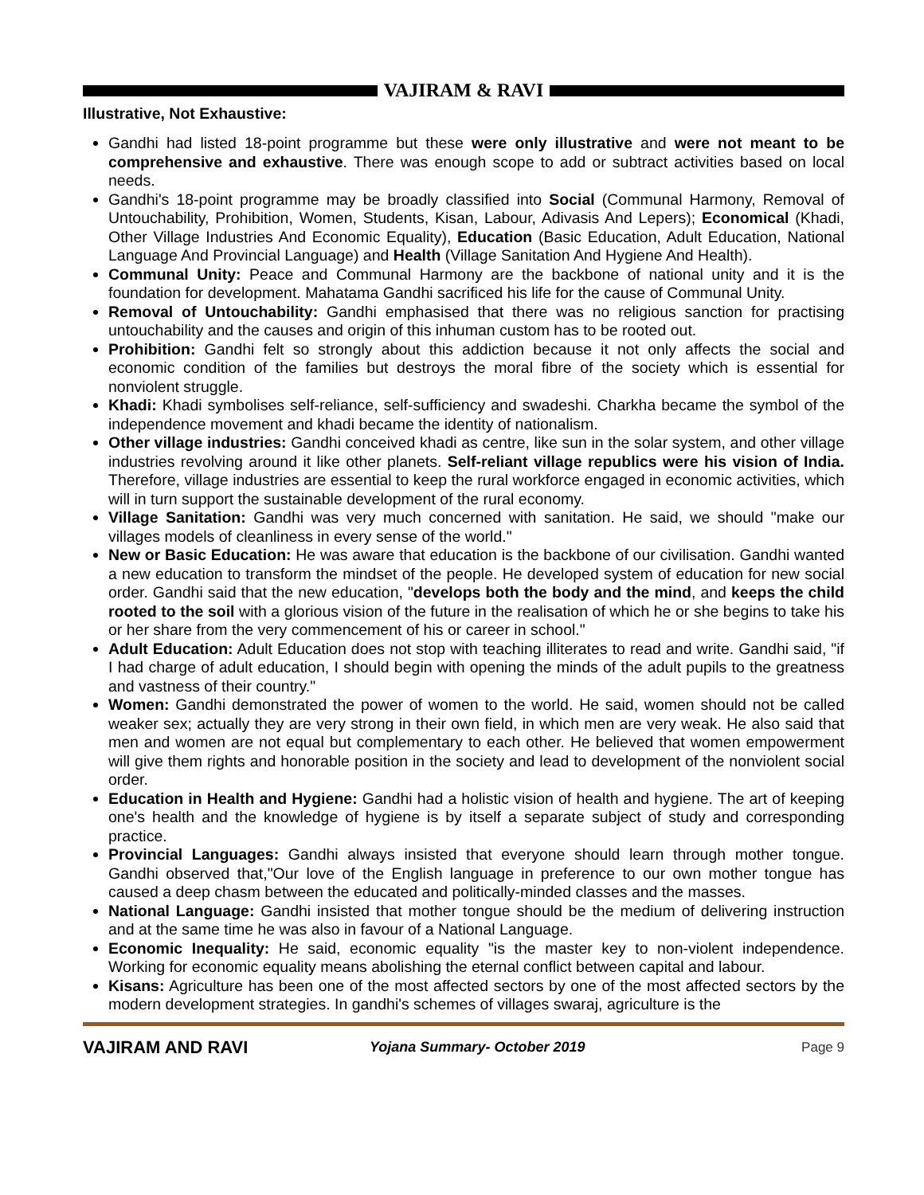VAJIRAM & RAVI
Illustrative, Not Exhaustive:
Gandhi had listed 18-point programme but these were only illustrative and were not meant to be comprehensive and exhaustive. There was enough scope to add or subtract activities based on local needs.
Gandhi's 18-point programme may be broadly classified into Social (Communal Harmony, Removal of Untouchability, Prohibition, Women, Students, Kisan, Labour, Adivasis And Lepers); Economical (Khadi, Other Village Industries And Economic Equality), Education (Basic Education, Adult Education, National Language And Provincial Language) and Health (Village Sanitation And Hygiene And Health).
Communal Unity: Peace and Communal Harmony are the backbone of national unity and it is the foundation for development. Mahatama Gandhi sacrificed his life for the cause of Communal Unity.
Removal of Untouchability: Gandhi emphasised that there was no religious sanction for practising untouchability and the causes and origin of this inhuman custom has to be rooted out.
Prohibition: Gandhi felt so strongly about this addiction because it not only affects the social and economic condition of the families but destroys the moral fibre of the society which is essential for nonviolent struggle.
Khadi: Khadi symbolises self-reliance, self-sufficiency and swadeshi. Charkha became the symbol of the independence movement and khadi became the identity of nationalism.
Other village industries: Gandhi conceived khadi as centre, like sun in the solar system, and other village industries revolving around it like other planets. Self-reliant village republics were his vision of India. Therefore, village industries are essential to keep the rural workforce engaged in economic activities, which will in turn support the sustainable development of the rural economy.
Village Sanitation: Gandhi was very much concerned with sanitation. He said, we should "make our villages models of cleanliness in every sense of the world."
New or Basic Education: He was aware that education is the backbone of our civilisation. Gandhi wanted a new education to transform the mindset of the people. He developed system of education for new social order. Gandhi said that the new education, "develops both the body and the mind, and keeps the child rooted to the soil with a glorious vision of the future in the realisation of which he or she begins to take his or her share from the very commencement of his or career in school."
Adult Education: Adult Education does not stop with teaching illiterates to read and write. Gandhi said, "if I had charge of adult education, I should begin with opening the minds of the adult pupils to the greatness and vastness of their country."
Women: Gandhi demonstrated the power of women to the world. He said, women should not be called weaker sex; actually they are very strong in their own field, in which men are very weak. He also said that men and women are not equal but complementary to each other. He believed that women empowerment will give them rights and honorable position in the society and lead to development of the nonviolent social order.
Education in Health and Hygiene: Gandhi had a holistic vision of health and hygiene. The art of keeping one's health and the knowledge of hygiene is by itself a separate subject of study and corresponding practice.
Provincial Languages: Gandhi always insisted that everyone should learn through mother tongue. Gandhi observed that,"Our love of the English language in preference to our own mother tongue has caused a deep chasm between the educated and politically-minded classes and the masses.
National Language: Gandhi insisted that mother tongue should be the medium of delivering instruction and at the same time he was also in favour of a National Language.
Economic Inequality: He said, economic equality "is the master key to non-violent independence. Working for economic equality means abolishing the eternal conflict between capital and labour.
Kisans: Agriculture has been one of the most affected sectors by one of the most affected sectors by the modern development strategies. In gandhi's schemes of villages swaraj, agriculture is the
VAJIRAM AND RAVI Yojana Summary- October 2019 Page 9